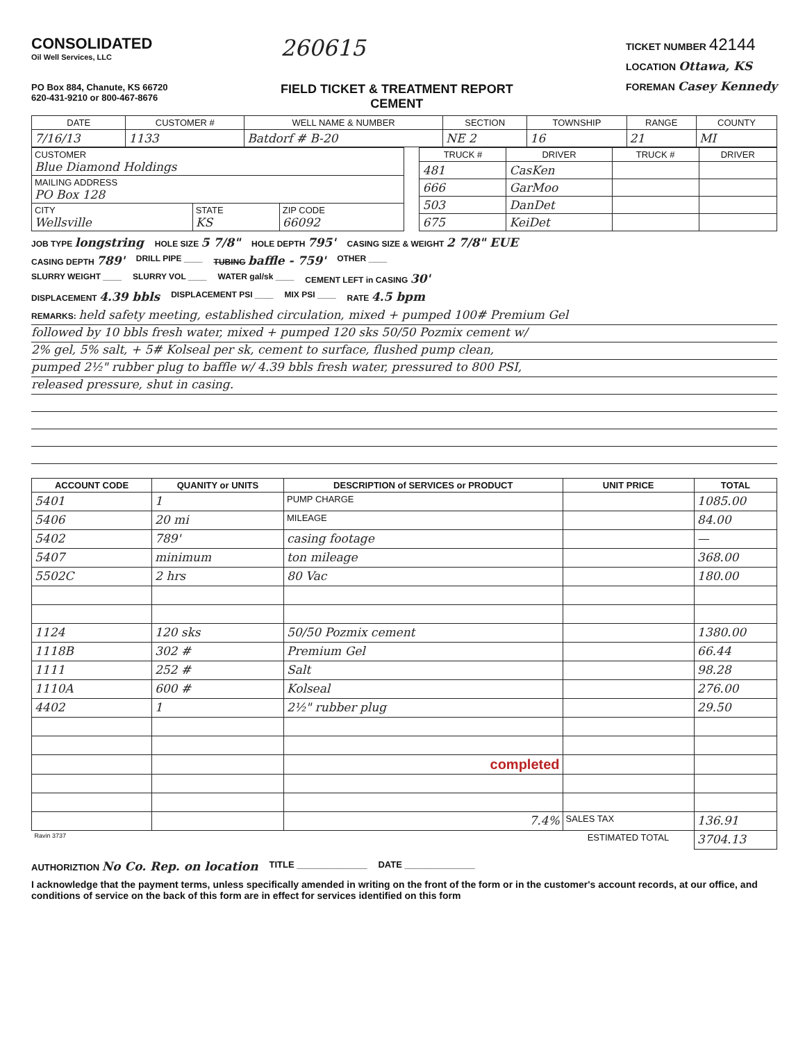CONSOLIDATED
Oil Well Services, LLC
PO Box 884, Chanute, KS 66720
620-431-9210 or 800-467-8676
260615
FIELD TICKET & TREATMENT REPORT
CEMENT
TICKET NUMBER 42144
LOCATION Ottawa, KS
FOREMAN Casey Kennedy
| DATE | CUSTOMER # | WELL NAME & NUMBER | SECTION | TOWNSHIP | RANGE | COUNTY |
| --- | --- | --- | --- | --- | --- | --- |
| 7/16/13 | 1133 | Batdorf # B-20 | NE 2 | 16 | 21 | MI |
| CUSTOMER Blue Diamond Holdings | | |
| MAILING ADDRESS PO Box 128 | | |
| CITY Wellsville | STATE KS | ZIP CODE 66092 |
| TRUCK # | DRIVER | TRUCK # | DRIVER |
| --- | --- | --- | --- |
| 481 | CasKen | | |
| 666 | GarMoo | | |
| 503 | DanDet | | |
| 675 | KeiDet | | |
JOB TYPE longstring HOLE SIZE 5 7/8" HOLE DEPTH 795' CASING SIZE & WEIGHT 2 7/8" EUE
CASING DEPTH 789' DRILL PIPE ____ TUBING baffle - 759' OTHER ____
SLURRY WEIGHT ____ SLURRY VOL ____ WATER gal/sk ____ CEMENT LEFT in CASING 30'
DISPLACEMENT 4.39 bbls DISPLACEMENT PSI ____ MIX PSI ____ RATE 4.5 bpm
REMARKS: held safety meeting, established circulation, mixed + pumped 100# Premium Gel
followed by 10 bbls fresh water, mixed + pumped 120 sks 50/50 Pozmix cement w/
2% gel, 5% salt, + 5# Kolseal per sk, cement to surface, flushed pump clean,
pumped 2½" rubber plug to baffle w/ 4.39 bbls fresh water, pressured to 800 PSI,
released pressure, shut in casing.
| ACCOUNT CODE | QUANITY or UNITS | DESCRIPTION of SERVICES or PRODUCT | UNIT PRICE | TOTAL |
| --- | --- | --- | --- | --- |
| 5401 | 1 | PUMP CHARGE | | 1085.00 |
| 5406 | 20 mi | MILEAGE | | 84.00 |
| 5402 | 789' | casing footage | | — |
| 5407 | minimum | ton mileage | | 368.00 |
| 5502C | 2 hrs | 80 Vac | | 180.00 |
| 1124 | 120 sks | 50/50 Pozmix cement | | 1380.00 |
| 1118B | 302 # | Premium Gel | | 66.44 |
| 1111 | 252 # | Salt | | 98.28 |
| 1110A | 600 # | Kolseal | | 276.00 |
| 4402 | 1 | 2½" rubber plug | | 29.50 |
| | | completed | | |
| | | 7.4% | SALES TAX | 136.91 |
| Ravin 3737 | | | ESTIMATED TOTAL | 3704.13 |
AUTHORIZTION No Co. Rep. on location TITLE ______________ DATE ______________
I acknowledge that the payment terms, unless specifically amended in writing on the front of the form or in the customer's account records, at our office, and conditions of service on the back of this form are in effect for services identified on this form